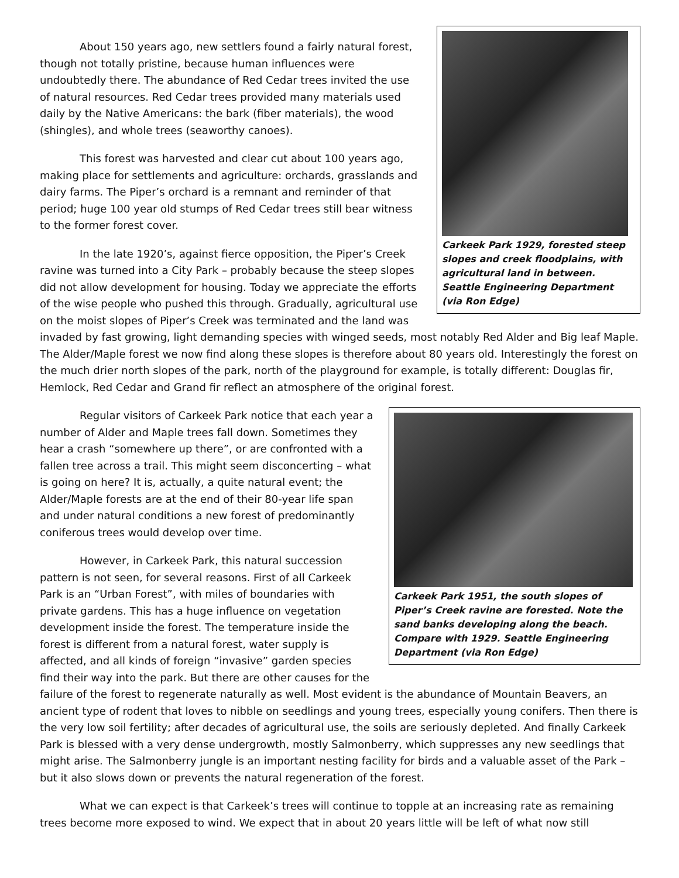Carkeek Park 1929, forested steep slopes and creek floodplains, with agricultural land in between. Seattle Engineering Department (via Ron Edge)
About 150 years ago, new settlers found a fairly natural forest, though not totally pristine, because human influences were undoubtedly there. The abundance of Red Cedar trees invited the use of natural resources. Red Cedar trees provided many materials used daily by the Native Americans: the bark (fiber materials), the wood (shingles), and whole trees (seaworthy canoes).
This forest was harvested and clear cut about 100 years ago, making place for settlements and agriculture: orchards, grasslands and dairy farms. The Piper’s orchard is a remnant and reminder of that period; huge 100 year old stumps of Red Cedar trees still bear witness to the former forest cover.
In the late 1920’s, against fierce opposition, the Piper’s Creek ravine was turned into a City Park – probably because the steep slopes did not allow development for housing. Today we appreciate the efforts of the wise people who pushed this through. Gradually, agricultural use on the moist slopes of Piper’s Creek was terminated and the land was invaded by fast growing, light demanding species with winged seeds, most notably Red Alder and Big leaf Maple. The Alder/Maple forest we now find along these slopes is therefore about 80 years old. Interestingly the forest on the much drier north slopes of the park, north of the playground for example, is totally different: Douglas fir, Hemlock, Red Cedar and Grand fir reflect an atmosphere of the original forest.
Carkeek Park 1951, the south slopes of Piper’s Creek ravine are forested. Note the sand banks developing along the beach. Compare with 1929. Seattle Engineering Department (via Ron Edge)
Regular visitors of Carkeek Park notice that each year a number of Alder and Maple trees fall down. Sometimes they hear a crash “somewhere up there”, or are confronted with a fallen tree across a trail. This might seem disconcerting – what is going on here? It is, actually, a quite natural event; the Alder/Maple forests are at the end of their 80-year life span and under natural conditions a new forest of predominantly coniferous trees would develop over time.
However, in Carkeek Park, this natural succession pattern is not seen, for several reasons. First of all Carkeek Park is an “Urban Forest”, with miles of boundaries with private gardens. This has a huge influence on vegetation development inside the forest. The temperature inside the forest is different from a natural forest, water supply is affected, and all kinds of foreign “invasive” garden species find their way into the park. But there are other causes for the failure of the forest to regenerate naturally as well. Most evident is the abundance of Mountain Beavers, an ancient type of rodent that loves to nibble on seedlings and young trees, especially young conifers. Then there is the very low soil fertility; after decades of agricultural use, the soils are seriously depleted. And finally Carkeek Park is blessed with a very dense undergrowth, mostly Salmonberry, which suppresses any new seedlings that might arise. The Salmonberry jungle is an important nesting facility for birds and a valuable asset of the Park – but it also slows down or prevents the natural regeneration of the forest.
What we can expect is that Carkeek’s trees will continue to topple at an increasing rate as remaining trees become more exposed to wind. We expect that in about 20 years little will be left of what now still